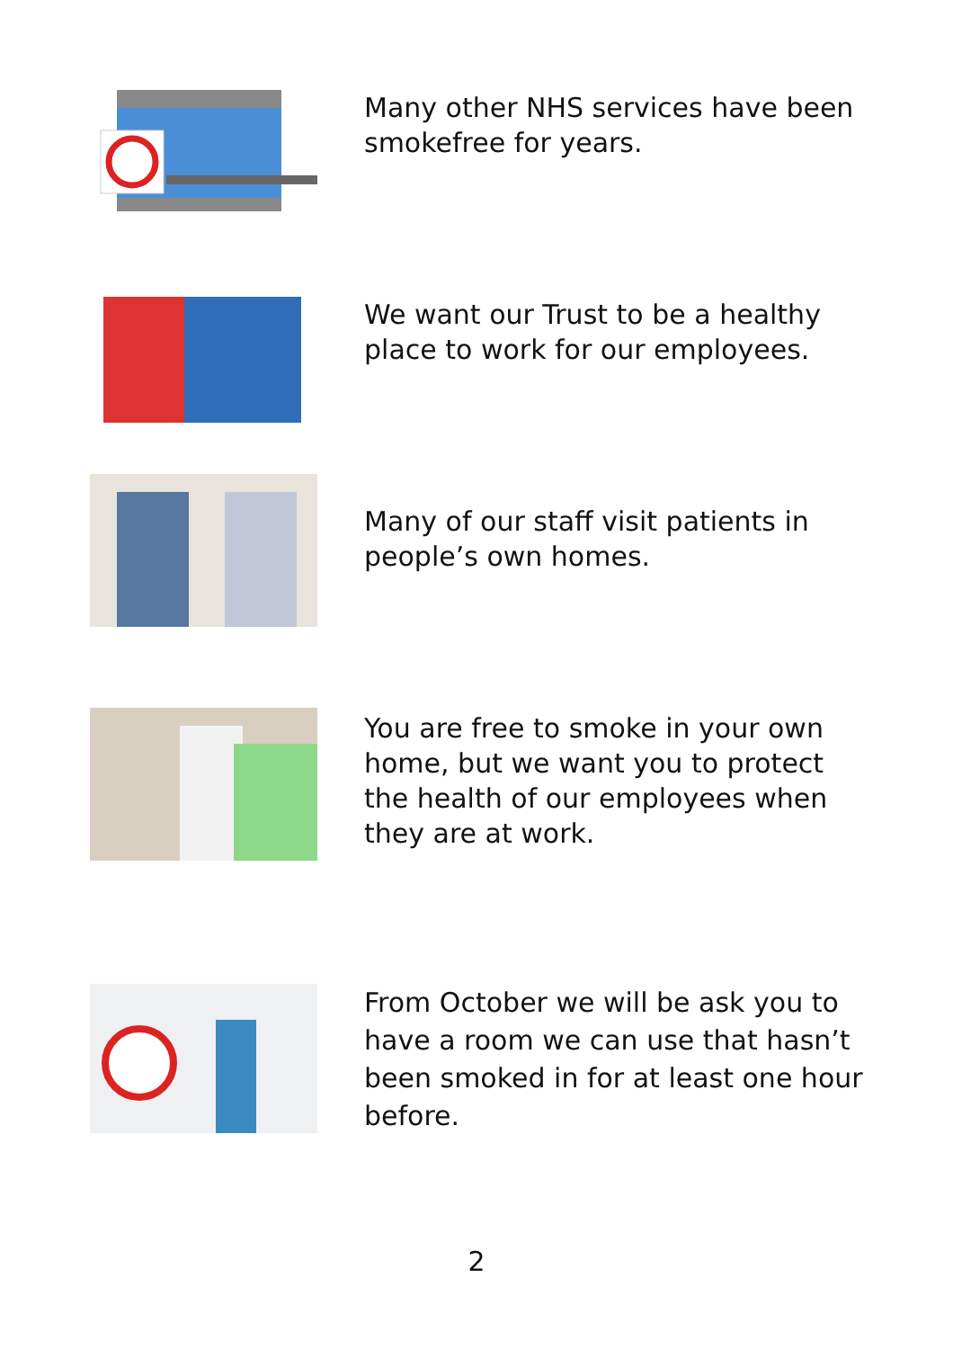Many other NHS services have been smokefree for years.
We want our Trust to be a healthy place to work for our employees.
Many of our staff visit patients in people’s own homes.
You are free to smoke in your own home, but we want you to protect the health of our employees when they are at work.
From October we will be ask you to have a room we can use that hasn’t been smoked in for at least one hour before.
2